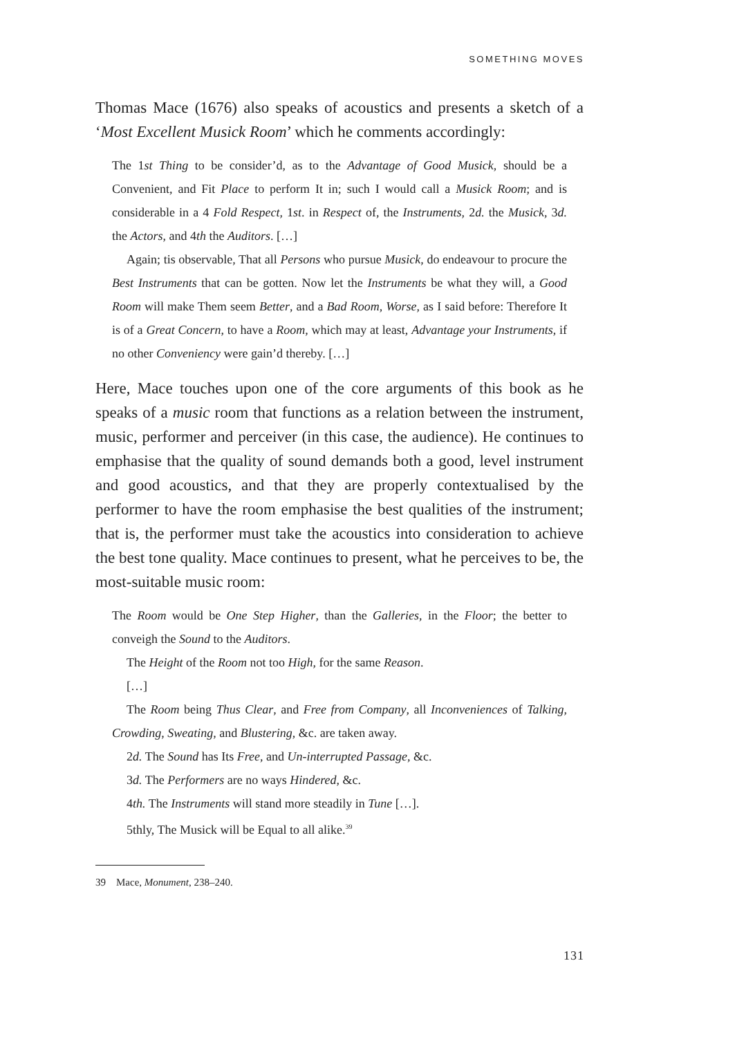SOMETHING MOVES
Thomas Mace (1676) also speaks of acoustics and presents a sketch of a ‘Most Excellent Musick Room’ which he comments accordingly:
The 1st Thing to be consider’d, as to the Advantage of Good Musick, should be a Convenient, and Fit Place to perform It in; such I would call a Musick Room; and is considerable in a 4 Fold Respect, 1st. in Respect of, the Instruments, 2d. the Musick, 3d. the Actors, and 4th the Auditors. […]
Again; tis observable, That all Persons who pursue Musick, do endeavour to procure the Best Instruments that can be gotten. Now let the Instruments be what they will, a Good Room will make Them seem Better, and a Bad Room, Worse, as I said before: Therefore It is of a Great Concern, to have a Room, which may at least, Advantage your Instruments, if no other Conveniency were gain’d thereby. […]
Here, Mace touches upon one of the core arguments of this book as he speaks of a music room that functions as a relation between the instrument, music, performer and perceiver (in this case, the audience). He continues to emphasise that the quality of sound demands both a good, level instrument and good acoustics, and that they are properly contextualised by the performer to have the room emphasise the best qualities of the instrument; that is, the performer must take the acoustics into consideration to achieve the best tone quality. Mace continues to present, what he perceives to be, the most-suitable music room:
The Room would be One Step Higher, than the Galleries, in the Floor; the better to conveigh the Sound to the Auditors.
The Height of the Room not too High, for the same Reason.
[…]
The Room being Thus Clear, and Free from Company, all Inconveniences of Talking, Crowding, Sweating, and Blustering, &c. are taken away.
2d. The Sound has Its Free, and Un-interrupted Passage, &c.
3d. The Performers are no ways Hindered, &c.
4th. The Instruments will stand more steadily in Tune […].
5thly, The Musick will be Equal to all alike.<sup>39</sup>
39 Mace, Monument, 238–240.
131